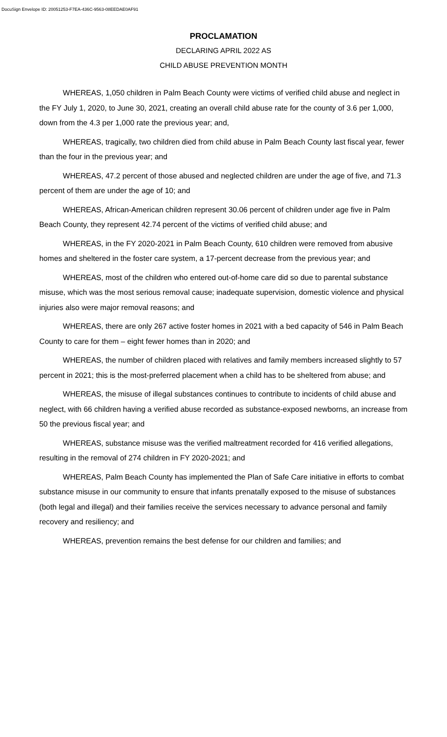DocuSign Envelope ID: 20051253-F7EA-436C-9563-08EEDAE0AF91
PROCLAMATION
DECLARING APRIL 2022 AS
CHILD ABUSE PREVENTION MONTH
WHEREAS, 1,050 children in Palm Beach County were victims of verified child abuse and neglect in the FY July 1, 2020, to June 30, 2021, creating an overall child abuse rate for the county of 3.6 per 1,000, down from the 4.3 per 1,000 rate the previous year; and,
WHEREAS, tragically, two children died from child abuse in Palm Beach County last fiscal year, fewer than the four in the previous year; and
WHEREAS, 47.2 percent of those abused and neglected children are under the age of five, and 71.3 percent of them are under the age of 10; and
WHEREAS, African-American children represent 30.06 percent of children under age five in Palm Beach County, they represent 42.74 percent of the victims of verified child abuse; and
WHEREAS, in the FY 2020-2021 in Palm Beach County, 610 children were removed from abusive homes and sheltered in the foster care system, a 17-percent decrease from the previous year; and
WHEREAS, most of the children who entered out-of-home care did so due to parental substance misuse, which was the most serious removal cause; inadequate supervision, domestic violence and physical injuries also were major removal reasons; and
WHEREAS, there are only 267 active foster homes in 2021 with a bed capacity of 546 in Palm Beach County to care for them – eight fewer homes than in 2020; and
WHEREAS, the number of children placed with relatives and family members increased slightly to 57 percent in 2021; this is the most-preferred placement when a child has to be sheltered from abuse; and
WHEREAS, the misuse of illegal substances continues to contribute to incidents of child abuse and neglect, with 66 children having a verified abuse recorded as substance-exposed newborns, an increase from 50 the previous fiscal year; and
WHEREAS, substance misuse was the verified maltreatment recorded for 416 verified allegations, resulting in the removal of 274 children in FY 2020-2021; and
WHEREAS, Palm Beach County has implemented the Plan of Safe Care initiative in efforts to combat substance misuse in our community to ensure that infants prenatally exposed to the misuse of substances (both legal and illegal) and their families receive the services necessary to advance personal and family recovery and resiliency; and
WHEREAS, prevention remains the best defense for our children and families; and